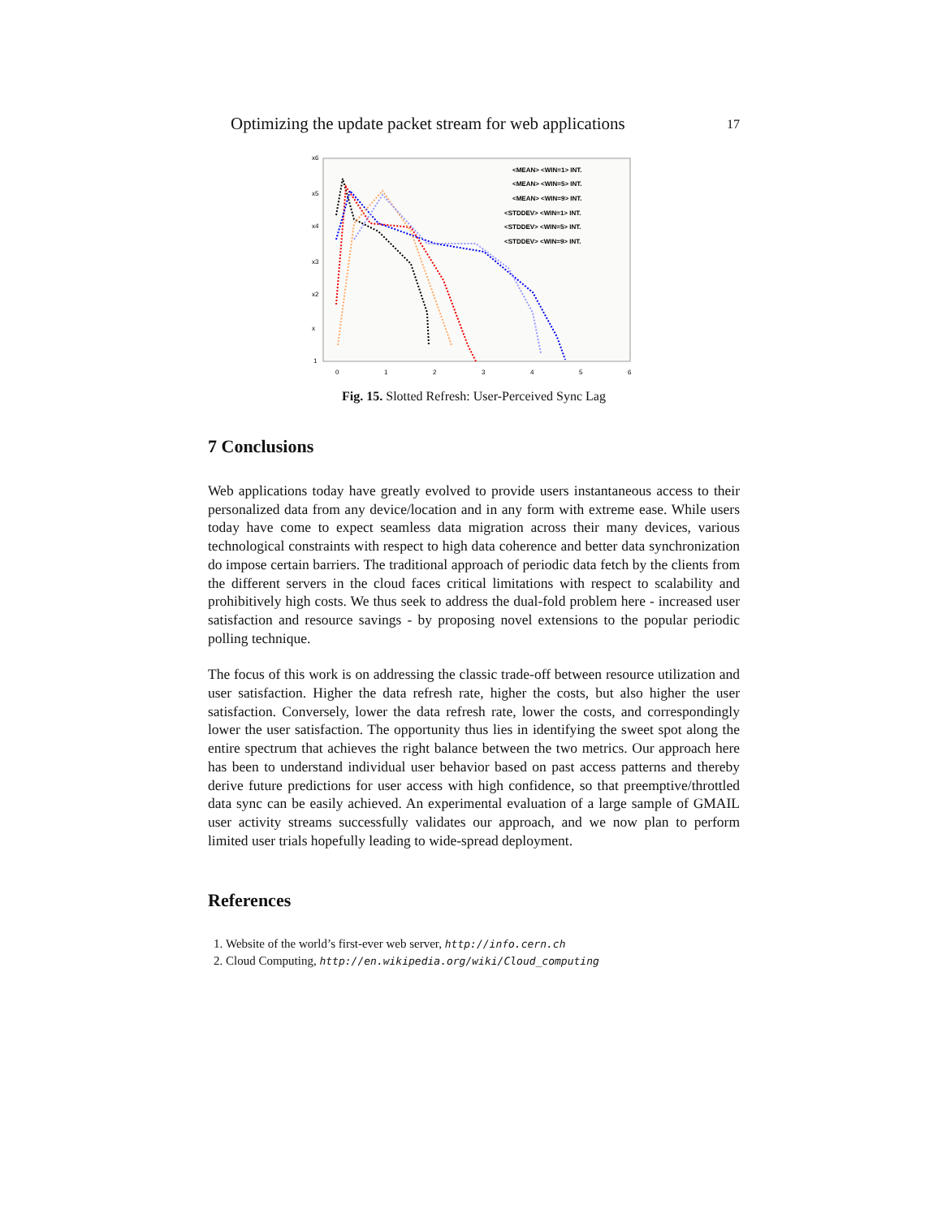Optimizing the update packet stream for web applications 17
x6
x5
x4
x3
x2
x
1
0
1
2
3
4
5
6
<MEAN> <WIN=1> INT.
<MEAN> <WIN=5> INT.
<MEAN> <WIN=9> INT.
<STDDEV> <WIN=1> INT.
<STDDEV> <WIN=5> INT.
<STDDEV> <WIN=9> INT.
Fig. 15. Slotted Refresh: User-Perceived Sync Lag
7 Conclusions
Web applications today have greatly evolved to provide users instantaneous access to their personalized data from any device/location and in any form with extreme ease. While users today have come to expect seamless data migration across their many devices, various technological constraints with respect to high data coherence and better data synchronization do impose certain barriers. The traditional approach of periodic data fetch by the clients from the different servers in the cloud faces critical limitations with respect to scalability and prohibitively high costs. We thus seek to address the dual-fold problem here - increased user satisfaction and resource savings - by proposing novel extensions to the popular periodic polling technique.
The focus of this work is on addressing the classic trade-off between resource utilization and user satisfaction. Higher the data refresh rate, higher the costs, but also higher the user satisfaction. Conversely, lower the data refresh rate, lower the costs, and correspondingly lower the user satisfaction. The opportunity thus lies in identifying the sweet spot along the entire spectrum that achieves the right balance between the two metrics. Our approach here has been to understand individual user behavior based on past access patterns and thereby derive future predictions for user access with high confidence, so that preemptive/throttled data sync can be easily achieved. An experimental evaluation of a large sample of GMAIL user activity streams successfully validates our approach, and we now plan to perform limited user trials hopefully leading to wide-spread deployment.
References
1. Website of the world’s first-ever web server, http://info.cern.ch
2. Cloud Computing, http://en.wikipedia.org/wiki/Cloud_computing